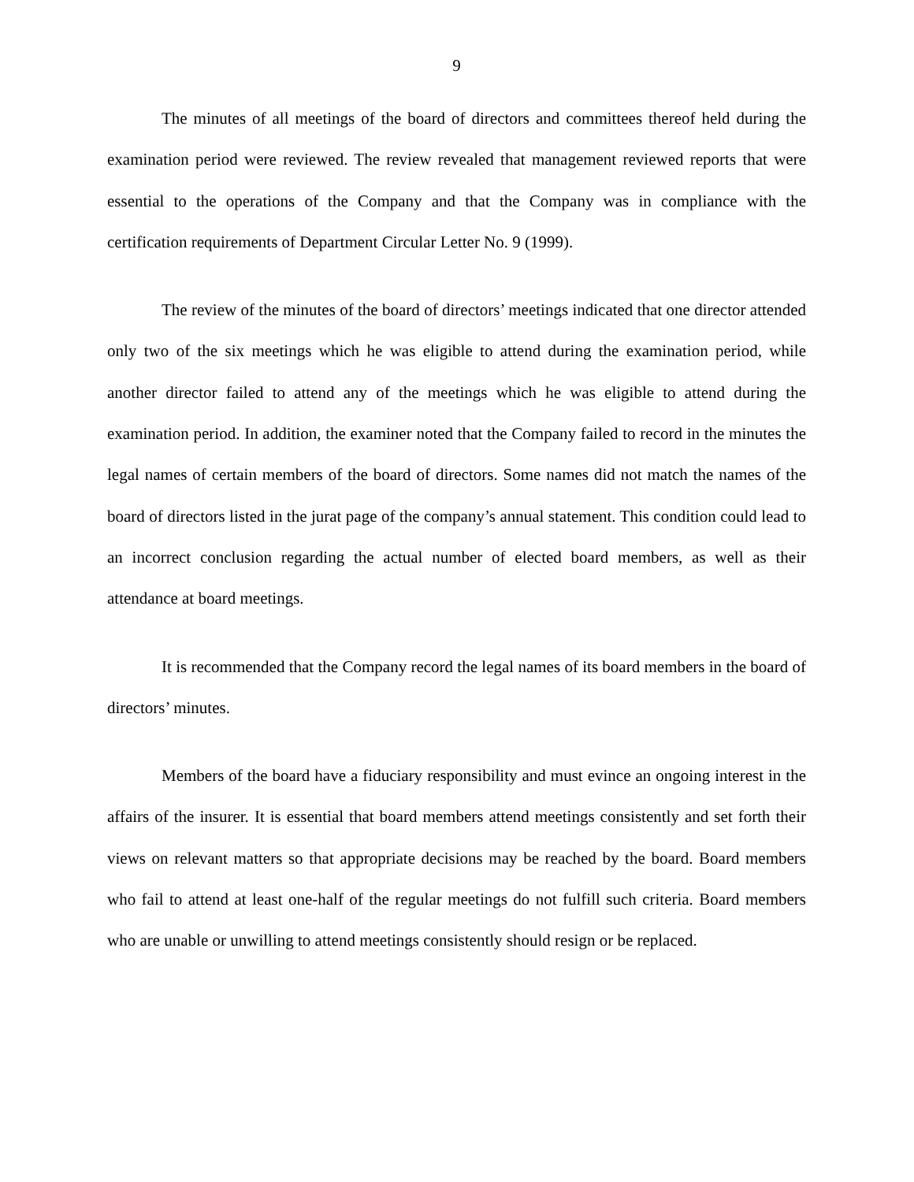9
The minutes of all meetings of the board of directors and committees thereof held during the examination period were reviewed. The review revealed that management reviewed reports that were essential to the operations of the Company and that the Company was in compliance with the certification requirements of Department Circular Letter No. 9 (1999).
The review of the minutes of the board of directors’ meetings indicated that one director attended only two of the six meetings which he was eligible to attend during the examination period, while another director failed to attend any of the meetings which he was eligible to attend during the examination period. In addition, the examiner noted that the Company failed to record in the minutes the legal names of certain members of the board of directors. Some names did not match the names of the board of directors listed in the jurat page of the company’s annual statement. This condition could lead to an incorrect conclusion regarding the actual number of elected board members, as well as their attendance at board meetings.
It is recommended that the Company record the legal names of its board members in the board of directors’ minutes.
Members of the board have a fiduciary responsibility and must evince an ongoing interest in the affairs of the insurer. It is essential that board members attend meetings consistently and set forth their views on relevant matters so that appropriate decisions may be reached by the board. Board members who fail to attend at least one-half of the regular meetings do not fulfill such criteria. Board members who are unable or unwilling to attend meetings consistently should resign or be replaced.